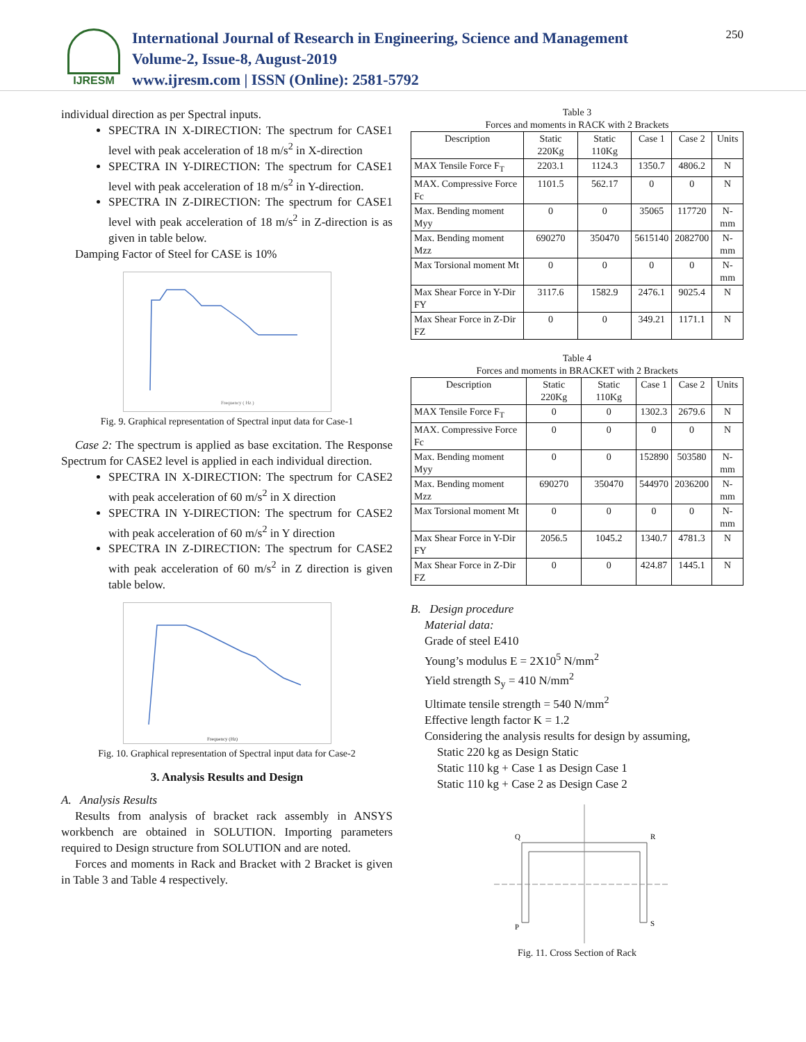IJRESM
International Journal of Research in Engineering, Science and Management
Volume-2, Issue-8, August-2019
www.ijresm.com | ISSN (Online): 2581-5792
250
individual direction as per Spectral inputs.
SPECTRA IN X-DIRECTION: The spectrum for CASE1 level with peak acceleration of 18 m/s<sup>2</sup> in X-direction
SPECTRA IN Y-DIRECTION: The spectrum for CASE1 level with peak acceleration of 18 m/s<sup>2</sup> in Y-direction.
SPECTRA IN Z-DIRECTION: The spectrum for CASE1 level with peak acceleration of 18 m/s<sup>2</sup> in Z-direction is as given in table below.
Damping Factor of Steel for CASE is 10%
Frequency ( Hz )
Fig. 9. Graphical representation of Spectral input data for Case-1
Case 2: The spectrum is applied as base excitation. The Response Spectrum for CASE2 level is applied in each individual direction.
SPECTRA IN X-DIRECTION: The spectrum for CASE2 with peak acceleration of 60 m/s<sup>2</sup> in X direction
SPECTRA IN Y-DIRECTION: The spectrum for CASE2 with peak acceleration of 60 m/s<sup>2</sup> in Y direction
SPECTRA IN Z-DIRECTION: The spectrum for CASE2 with peak acceleration of 60 m/s<sup>2</sup> in Z direction is given table below.
Frequency (Hz)
Fig. 10. Graphical representation of Spectral input data for Case-2
3. Analysis Results and Design
A. Analysis Results
Results from analysis of bracket rack assembly in ANSYS workbench are obtained in SOLUTION. Importing parameters required to Design structure from SOLUTION and are noted.
Forces and moments in Rack and Bracket with 2 Bracket is given in Table 3 and Table 4 respectively.
Table 3
Forces and moments in RACK with 2 Brackets
| Description | Static 220Kg | Static 110Kg | Case 1 | Case 2 | Units |
| --- | --- | --- | --- | --- | --- |
| MAX Tensile Force F<sub>T</sub> | 2203.1 | 1124.3 | 1350.7 | 4806.2 | N |
| MAX. Compressive Force Fc | 1101.5 | 562.17 | 0 | 0 | N |
| Max. Bending moment Myy | 0 | 0 | 35065 | 117720 | N-mm |
| Max. Bending moment Mzz | 690270 | 350470 | 5615140 | 2082700 | N-mm |
| Max Torsional moment Mt | 0 | 0 | 0 | 0 | N-mm |
| Max Shear Force in Y-Dir FY | 3117.6 | 1582.9 | 2476.1 | 9025.4 | N |
| Max Shear Force in Z-Dir FZ | 0 | 0 | 349.21 | 1171.1 | N |
Table 4
Forces and moments in BRACKET with 2 Brackets
| Description | Static 220Kg | Static 110Kg | Case 1 | Case 2 | Units |
| --- | --- | --- | --- | --- | --- |
| MAX Tensile Force F<sub>T</sub> | 0 | 0 | 1302.3 | 2679.6 | N |
| MAX. Compressive Force Fc | 0 | 0 | 0 | 0 | N |
| Max. Bending moment Myy | 0 | 0 | 152890 | 503580 | N-mm |
| Max. Bending moment Mzz | 690270 | 350470 | 544970 | 2036200 | N-mm |
| Max Torsional moment Mt | 0 | 0 | 0 | 0 | N-mm |
| Max Shear Force in Y-Dir FY | 2056.5 | 1045.2 | 1340.7 | 4781.3 | N |
| Max Shear Force in Z-Dir FZ | 0 | 0 | 424.87 | 1445.1 | N |
B. Design procedure
Material data:
Grade of steel E410
Young’s modulus E = 2X10<sup>5</sup> N/mm<sup>2</sup>
Yield strength S<sub>y</sub> = 410 N/mm<sup>2</sup>
Ultimate tensile strength = 540 N/mm<sup>2</sup>
Effective length factor K = 1.2
Considering the analysis results for design by assuming,
Static 220 kg as Design Static
Static 110 kg + Case 1 as Design Case 1
Static 110 kg + Case 2 as Design Case 2
Q
R
P
S
Fig. 11. Cross Section of Rack